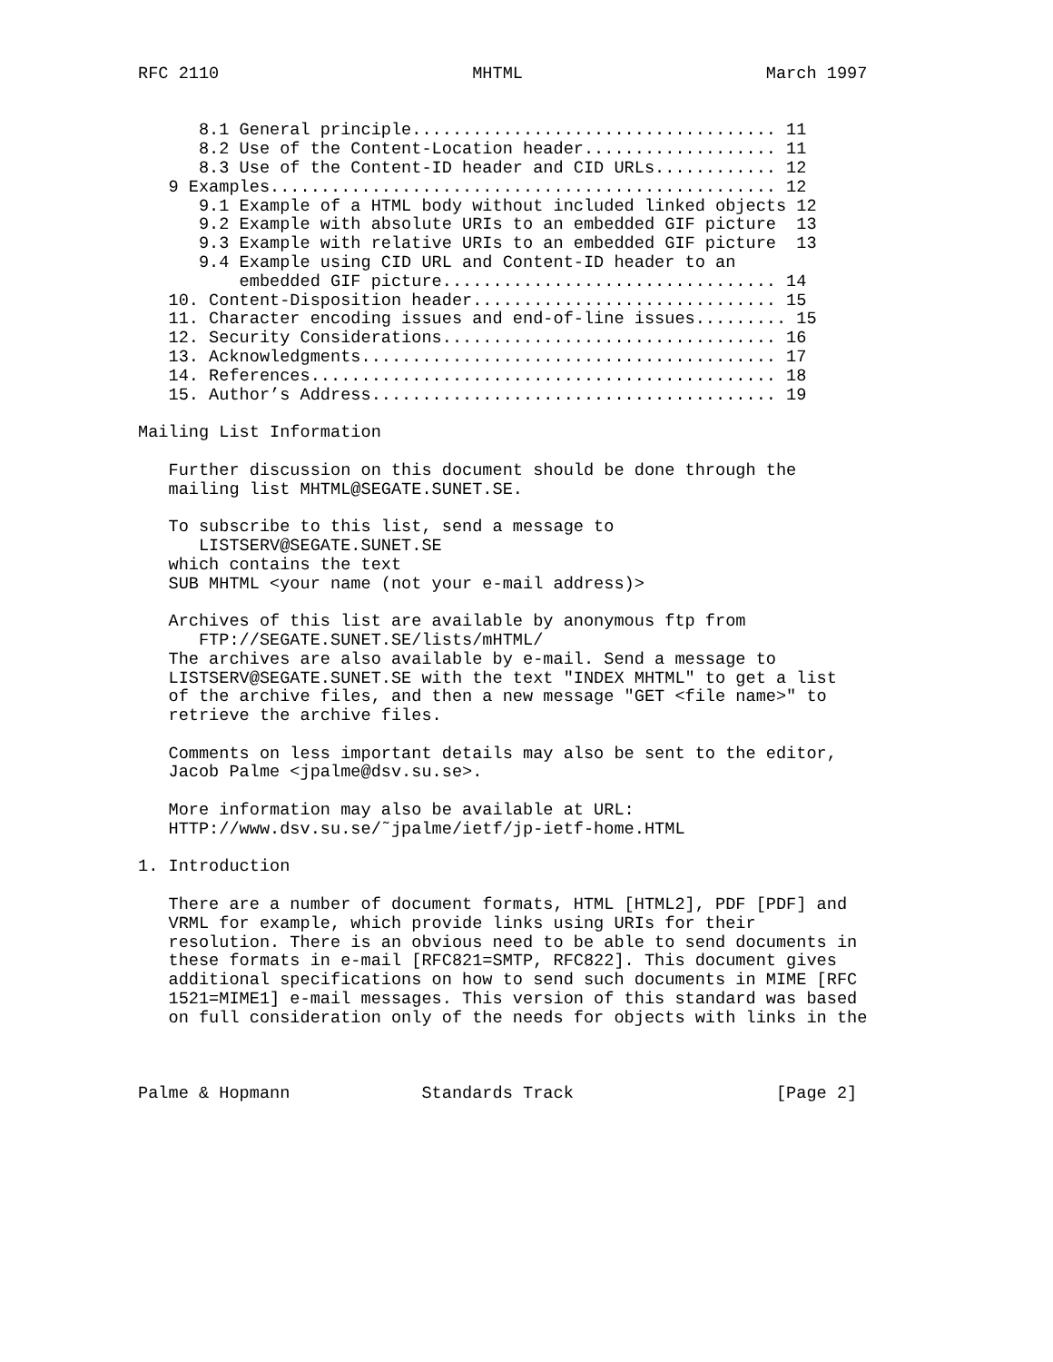RFC 2110                         MHTML                        March 1997


      8.1 General principle.................................... 11
      8.2 Use of the Content-Location header................... 11
      8.3 Use of the Content-ID header and CID URLs............ 12
   9 Examples.................................................. 12
      9.1 Example of a HTML body without included linked objects 12
      9.2 Example with absolute URIs to an embedded GIF picture  13
      9.3 Example with relative URIs to an embedded GIF picture  13
      9.4 Example using CID URL and Content-ID header to an
          embedded GIF picture................................. 14
   10. Content-Disposition header.............................. 15
   11. Character encoding issues and end-of-line issues......... 15
   12. Security Considerations................................. 16
   13. Acknowledgments......................................... 17
   14. References.............................................. 18
   15. Author’s Address........................................ 19

Mailing List Information

   Further discussion on this document should be done through the
   mailing list MHTML@SEGATE.SUNET.SE.

   To subscribe to this list, send a message to
      LISTSERV@SEGATE.SUNET.SE
   which contains the text
   SUB MHTML <your name (not your e-mail address)>

   Archives of this list are available by anonymous ftp from
      FTP://SEGATE.SUNET.SE/lists/mHTML/
   The archives are also available by e-mail. Send a message to
   LISTSERV@SEGATE.SUNET.SE with the text "INDEX MHTML" to get a list
   of the archive files, and then a new message "GET <file name>" to
   retrieve the archive files.

   Comments on less important details may also be sent to the editor,
   Jacob Palme <jpalme@dsv.su.se>.

   More information may also be available at URL:
   HTTP://www.dsv.su.se/˜jpalme/ietf/jp-ietf-home.HTML

1. Introduction

   There are a number of document formats, HTML [HTML2], PDF [PDF] and
   VRML for example, which provide links using URIs for their
   resolution. There is an obvious need to be able to send documents in
   these formats in e-mail [RFC821=SMTP, RFC822]. This document gives
   additional specifications on how to send such documents in MIME [RFC
   1521=MIME1] e-mail messages. This version of this standard was based
   on full consideration only of the needs for objects with links in the



Palme & Hopmann             Standards Track                    [Page 2]